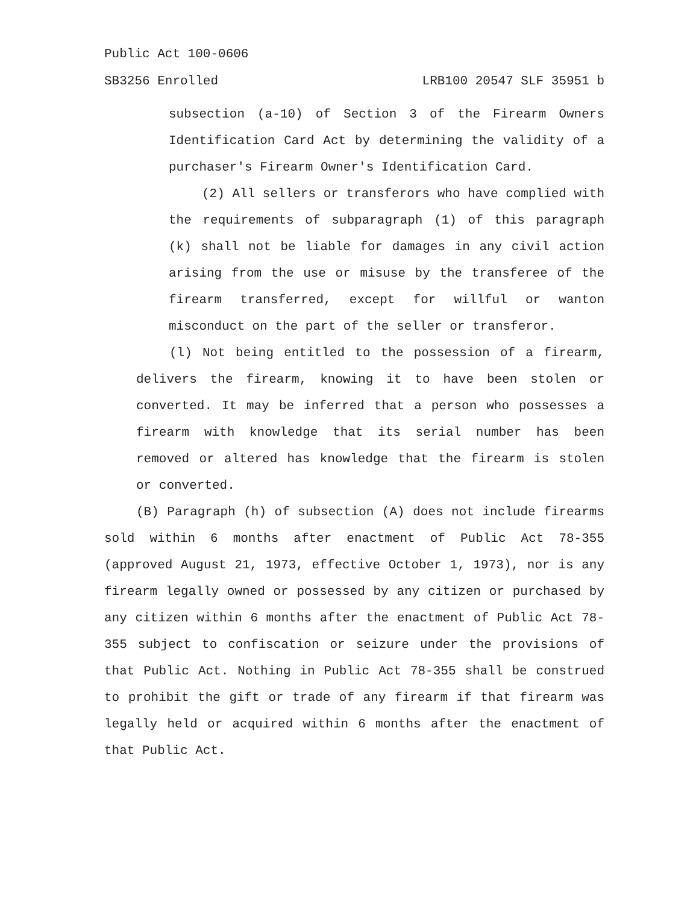Public Act 100-0606
SB3256 Enrolled LRB100 20547 SLF 35951 b
subsection (a-10) of Section 3 of the Firearm Owners Identification Card Act by determining the validity of a purchaser's Firearm Owner's Identification Card.
(2) All sellers or transferors who have complied with the requirements of subparagraph (1) of this paragraph (k) shall not be liable for damages in any civil action arising from the use or misuse by the transferee of the firearm transferred, except for willful or wanton misconduct on the part of the seller or transferor.
(l) Not being entitled to the possession of a firearm, delivers the firearm, knowing it to have been stolen or converted. It may be inferred that a person who possesses a firearm with knowledge that its serial number has been removed or altered has knowledge that the firearm is stolen or converted.
(B) Paragraph (h) of subsection (A) does not include firearms sold within 6 months after enactment of Public Act 78-355 (approved August 21, 1973, effective October 1, 1973), nor is any firearm legally owned or possessed by any citizen or purchased by any citizen within 6 months after the enactment of Public Act 78-355 subject to confiscation or seizure under the provisions of that Public Act. Nothing in Public Act 78-355 shall be construed to prohibit the gift or trade of any firearm if that firearm was legally held or acquired within 6 months after the enactment of that Public Act.